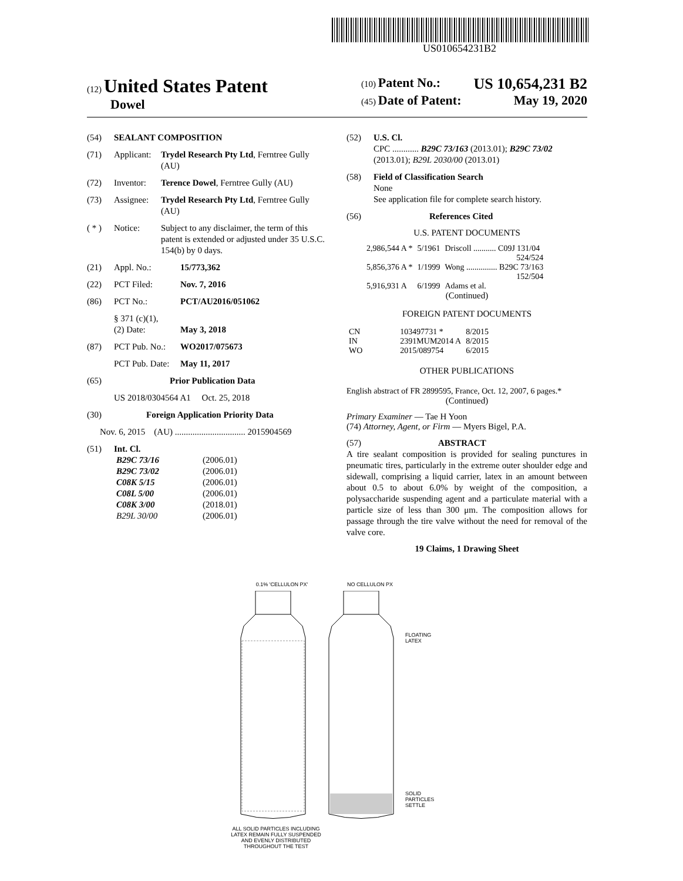US010654231B2
(12) United States Patent
Dowel
(10) Patent No.: US 10,654,231 B2
(45) Date of Patent: May 19, 2020
(54) SEALANT COMPOSITION
(71) Applicant: Trydel Research Pty Ltd, Ferntree Gully (AU)
(72) Inventor: Terence Dowel, Ferntree Gully (AU)
(73) Assignee: Trydel Research Pty Ltd, Ferntree Gully (AU)
( * ) Notice: Subject to any disclaimer, the term of this patent is extended or adjusted under 35 U.S.C. 154(b) by 0 days.
(21) Appl. No.: 15/773,362
(22) PCT Filed: Nov. 7, 2016
(86) PCT No.: PCT/AU2016/051062
§ 371 (c)(1),
(2) Date:
May 3, 2018
(87) PCT Pub. No.: WO2017/075673
PCT Pub. Date: May 11, 2017
(65) Prior Publication Data
US 2018/0304564 A1 Oct. 25, 2018
(30) Foreign Application Priority Data
Nov. 6, 2015 (AU) ................................ 2015904569
(51) Int. Cl.
| B29C 73/16 | (2006.01) |
| B29C 73/02 | (2006.01) |
| C08K 5/15 | (2006.01) |
| C08L 5/00 | (2006.01) |
| C08K 3/00 | (2018.01) |
| B29L 30/00 | (2006.01) |
(52) U.S. Cl.
CPC ............ B29C 73/163 (2013.01); B29C 73/02 (2013.01); B29L 2030/00 (2013.01)
(58) Field of Classification Search
None
See application file for complete search history.
(56) References Cited
U.S. PATENT DOCUMENTS
| 2,986,544 A * | 5/1961 | Driscoll ........... C09J 131/04 524/524 |
| 5,856,376 A * | 1/1999 | Wong ............... B29C 73/163 152/504 |
| 5,916,931 A | 6/1999 | Adams et al. |
(Continued)
FOREIGN PATENT DOCUMENTS
| CN | 103497731 * | 8/2015 |
| IN | 2391MUM2014 A | 8/2015 |
| WO | 2015/089754 | 6/2015 |
OTHER PUBLICATIONS
English abstract of FR 2899595, France, Oct. 12, 2007, 6 pages.*
(Continued)
Primary Examiner — Tae H Yoon
(74) Attorney, Agent, or Firm — Myers Bigel, P.A.
(57) ABSTRACT
A tire sealant composition is provided for sealing punctures in pneumatic tires, particularly in the extreme outer shoulder edge and sidewall, comprising a liquid carrier, latex in an amount between about 0.5 to about 6.0% by weight of the composition, a polysaccharide suspending agent and a particulate material with a particle size of less than 300 μm. The composition allows for passage through the tire valve without the need for removal of the valve core.
19 Claims, 1 Drawing Sheet
0.1% 'CELLULON PX' NO CELLULON PX
FLOATING LATEX
SOLID PARTICLES SETTLE
ALL SOLID PARTICLES INCLUDING LATEX REMAIN FULLY SUSPENDED AND EVENLY DISTRIBUTED THROUGHOUT THE TEST